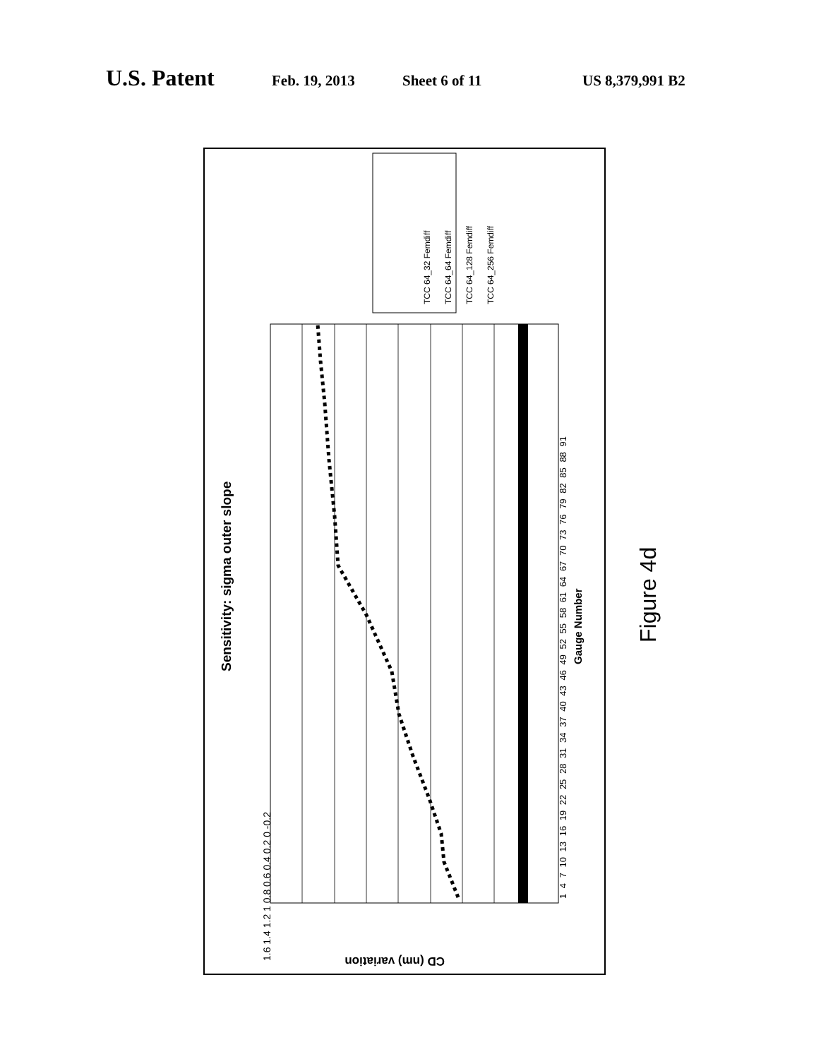U.S. Patent Feb. 19, 2013 Sheet 6 of 11 US 8,379,991 B2
TCC 64_32 Femdiff
TCC 64_64 Femdiff
TCC 64_128 Femdiff
TCC 64_256 Femdiff
Sensitivity: sigma outer slope
Gauge Number
1 4 7 10 13 16 19 22 25 28 31 34 37 40 43 46 49 52 55 58 61 64 67 70 73 76 79 82 85 88 91
1.6 1.4 1.2 1 0.8 0.6 0.4 0.2 0 -0.2
CD (nm) variation
Figure 4d